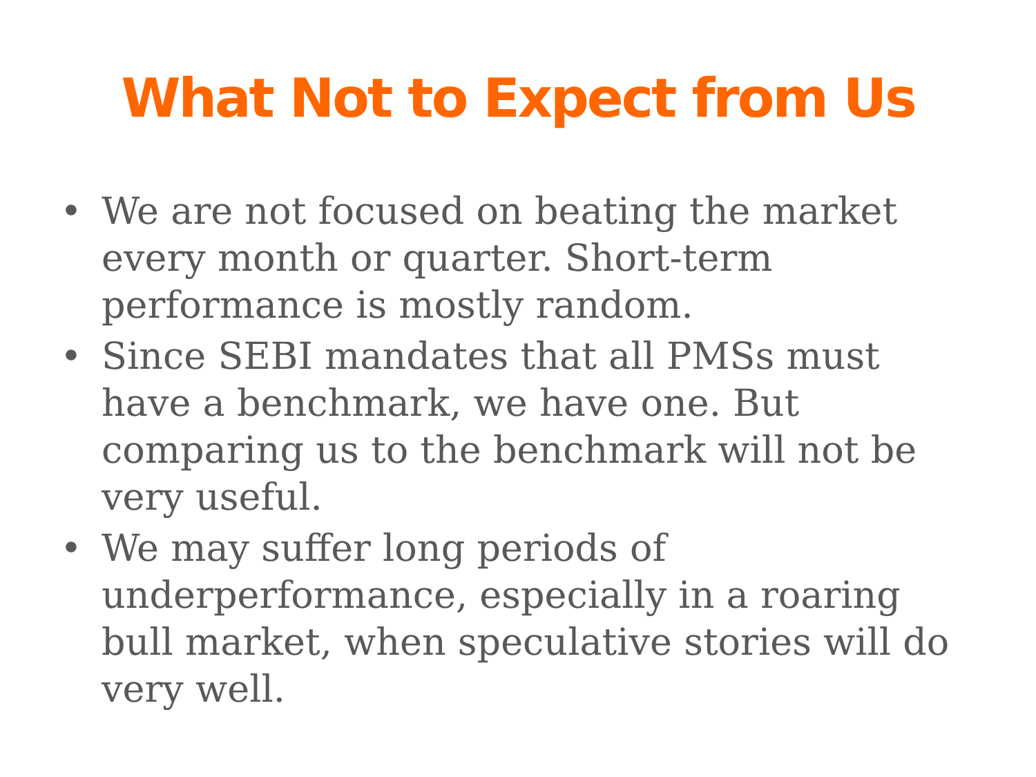What Not to Expect from Us
• We are not focused on beating the market every month or quarter. Short-term performance is mostly random.
• Since SEBI mandates that all PMSs must have a benchmark, we have one. But comparing us to the benchmark will not be very useful.
• We may suffer long periods of underperformance, especially in a roaring bull market, when speculative stories will do very well.